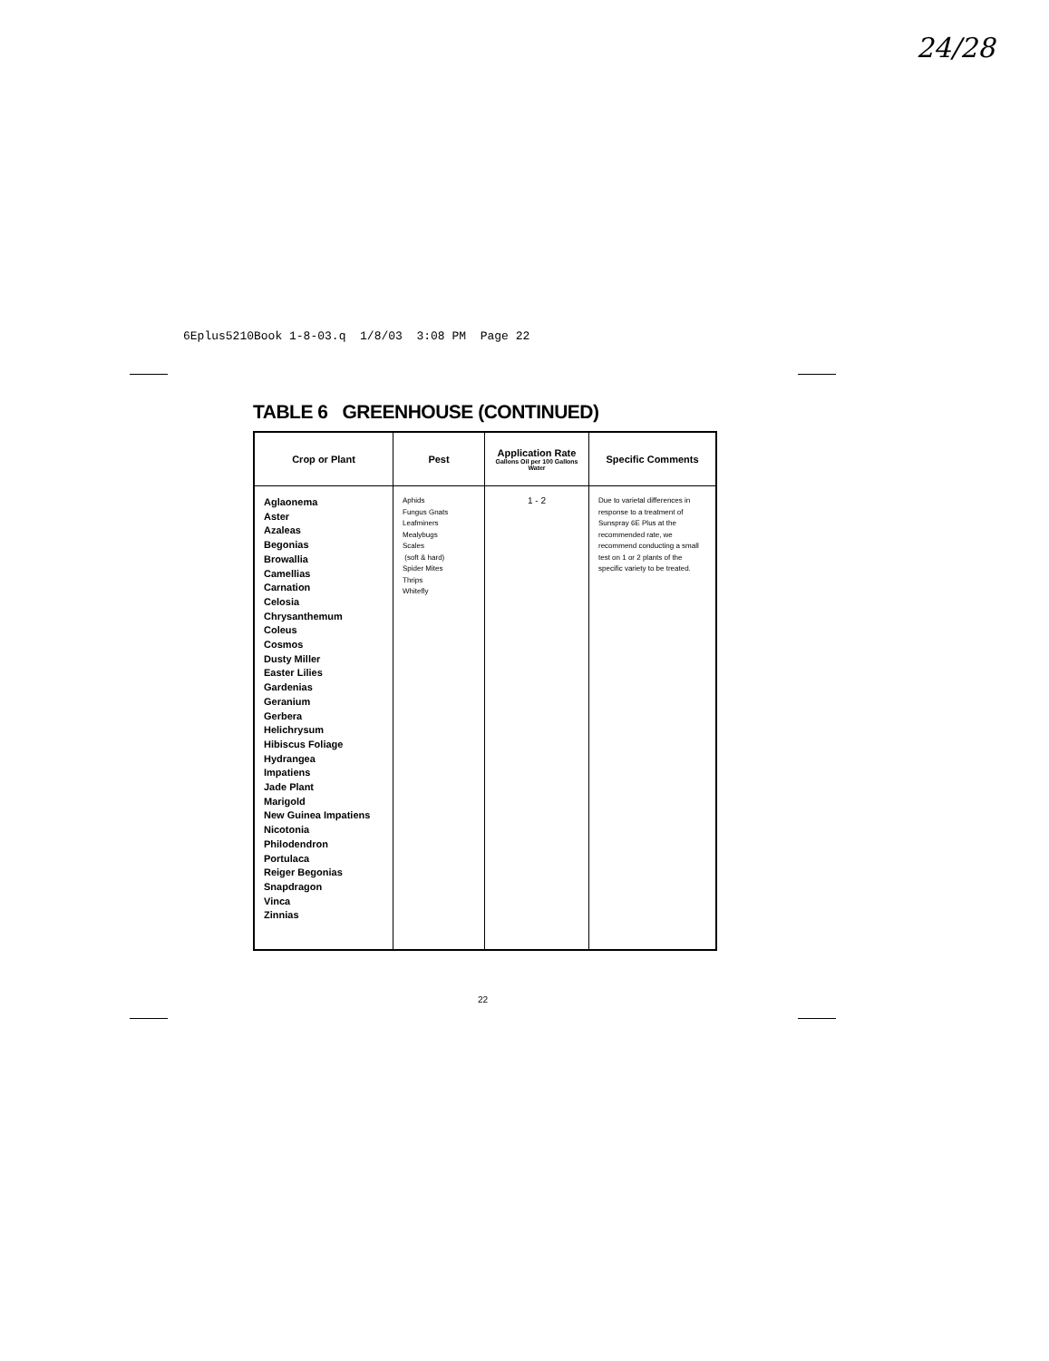24/28
6Eplus5210Book 1-8-03.q 1/8/03 3:08 PM Page 22
TABLE 6 GREENHOUSE (CONTINUED)
| Crop or Plant | Pest | Application Rate Gallons Oil per 100 Gallons Water | Specific Comments |
| --- | --- | --- | --- |
| Aglaonema Aster Azaleas Begonias Browallia Camellias Carnation Celosia Chrysanthemum Coleus Cosmos Dusty Miller Easter Lilies Gardenias Geranium Gerbera Helichrysum Hibiscus Foliage Hydrangea Impatiens Jade Plant Marigold New Guinea Impatiens Nicotonia Philodendron Portulaca Reiger Begonias Snapdragon Vinca Zinnias | Aphids Fungus Gnats Leafminers Mealybugs Scales (soft & hard) Spider Mites Thrips Whitefly | 1 - 2 | Due to varietal differences in response to a treatment of Sunspray 6E Plus at the recommended rate, we recommend conducting a small test on 1 or 2 plants of the specific variety to be treated. |
22